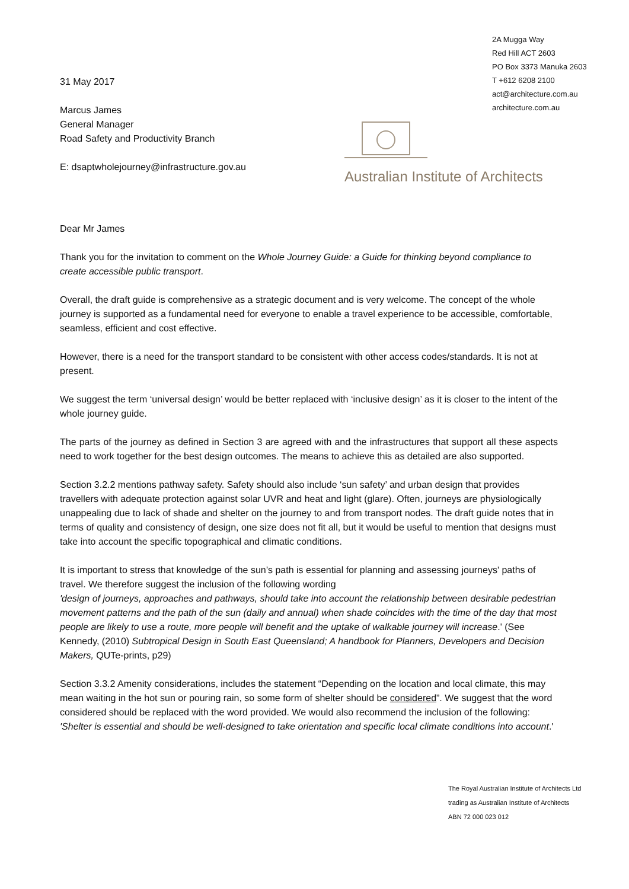31 May 2017
Marcus James
General Manager
Road Safety and Productivity Branch
E: dsaptwholejourney@infrastructure.gov.au
2A Mugga Way
Red Hill ACT 2603
PO Box 3373 Manuka 2603
T +612 6208 2100
act@architecture.com.au
architecture.com.au
Australian Institute of Architects
Dear Mr James
Thank you for the invitation to comment on the Whole Journey Guide: a Guide for thinking beyond compliance to create accessible public transport.
Overall, the draft guide is comprehensive as a strategic document and is very welcome. The concept of the whole journey is supported as a fundamental need for everyone to enable a travel experience to be accessible, comfortable, seamless, efficient and cost effective.
However, there is a need for the transport standard to be consistent with other access codes/standards. It is not at present.
We suggest the term ‘universal design’ would be better replaced with ‘inclusive design’ as it is closer to the intent of the whole journey guide.
The parts of the journey as defined in Section 3 are agreed with and the infrastructures that support all these aspects need to work together for the best design outcomes. The means to achieve this as detailed are also supported.
Section 3.2.2 mentions pathway safety. Safety should also include ‘sun safety’ and urban design that provides travellers with adequate protection against solar UVR and heat and light (glare). Often, journeys are physiologically unappealing due to lack of shade and shelter on the journey to and from transport nodes. The draft guide notes that in terms of quality and consistency of design, one size does not fit all, but it would be useful to mention that designs must take into account the specific topographical and climatic conditions.
It is important to stress that knowledge of the sun’s path is essential for planning and assessing journeys' paths of travel. We therefore suggest the inclusion of the following wording
'design of journeys, approaches and pathways, should take into account the relationship between desirable pedestrian movement patterns and the path of the sun (daily and annual) when shade coincides with the time of the day that most people are likely to use a route, more people will benefit and the uptake of walkable journey will increase.' (See Kennedy, (2010) Subtropical Design in South East Queensland; A handbook for Planners, Developers and Decision Makers, QUTe-prints, p29)
Section 3.3.2 Amenity considerations, includes the statement “Depending on the location and local climate, this may mean waiting in the hot sun or pouring rain, so some form of shelter should be considered”. We suggest that the word considered should be replaced with the word provided. We would also recommend the inclusion of the following: 'Shelter is essential and should be well-designed to take orientation and specific local climate conditions into account.'
The Royal Australian Institute of Architects Ltd
trading as Australian Institute of Architects
ABN 72 000 023 012